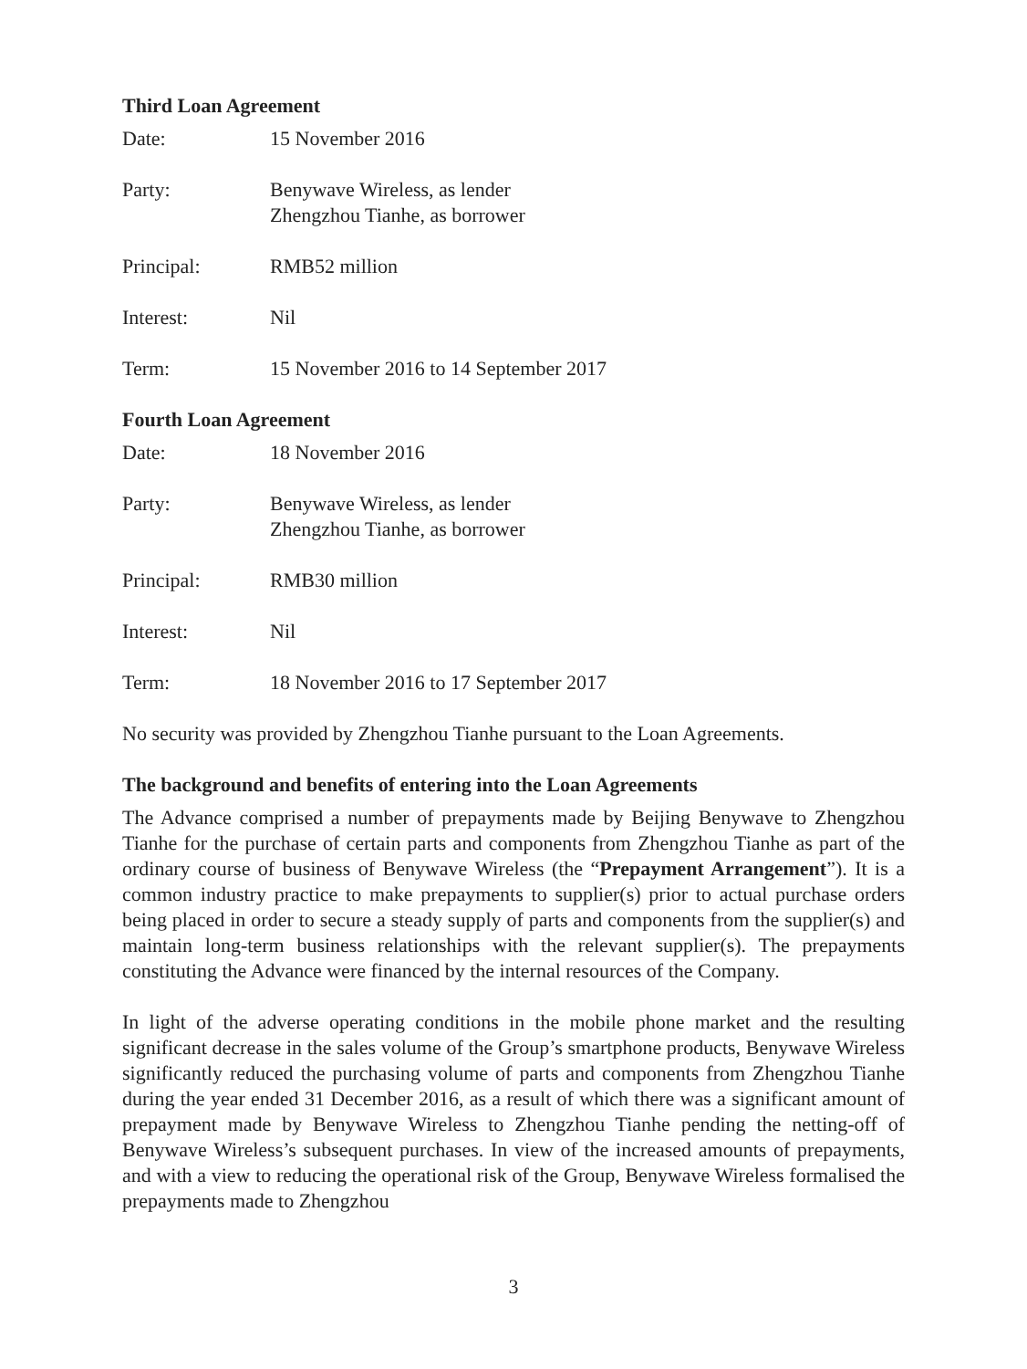Third Loan Agreement
Date: 15 November 2016
Party: Benywave Wireless, as lender
Zhengzhou Tianhe, as borrower
Principal: RMB52 million
Interest: Nil
Term: 15 November 2016 to 14 September 2017
Fourth Loan Agreement
Date: 18 November 2016
Party: Benywave Wireless, as lender
Zhengzhou Tianhe, as borrower
Principal: RMB30 million
Interest: Nil
Term: 18 November 2016 to 17 September 2017
No security was provided by Zhengzhou Tianhe pursuant to the Loan Agreements.
The background and benefits of entering into the Loan Agreements
The Advance comprised a number of prepayments made by Beijing Benywave to Zhengzhou Tianhe for the purchase of certain parts and components from Zhengzhou Tianhe as part of the ordinary course of business of Benywave Wireless (the “Prepayment Arrangement”). It is a common industry practice to make prepayments to supplier(s) prior to actual purchase orders being placed in order to secure a steady supply of parts and components from the supplier(s) and maintain long-term business relationships with the relevant supplier(s). The prepayments constituting the Advance were financed by the internal resources of the Company.
In light of the adverse operating conditions in the mobile phone market and the resulting significant decrease in the sales volume of the Group’s smartphone products, Benywave Wireless significantly reduced the purchasing volume of parts and components from Zhengzhou Tianhe during the year ended 31 December 2016, as a result of which there was a significant amount of prepayment made by Benywave Wireless to Zhengzhou Tianhe pending the netting-off of Benywave Wireless’s subsequent purchases. In view of the increased amounts of prepayments, and with a view to reducing the operational risk of the Group, Benywave Wireless formalised the prepayments made to Zhengzhou
3